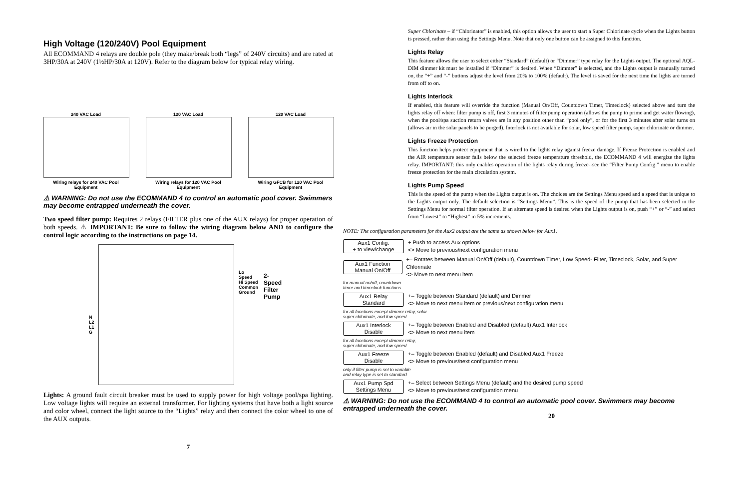High Voltage (120/240V) Pool Equipment
All ECOMMAND 4 relays are double pole (they make/break both “legs” of 240V circuits) and are rated at 3HP/30A at 240V (1½HP/30A at 120V). Refer to the diagram below for typical relay wiring.
240 VAC Load
Wiring relays for 240 VAC Pool Equipment
120 VAC Load
Wiring relays for 120 VAC Pool Equipment
120 VAC Load
Wiring GFCB for 120 VAC Pool Equipment
⚠ WARNING: Do not use the ECOMMAND 4 to control an automatic pool cover. Swimmers may become entrapped underneath the cover.
Two speed filter pump: Requires 2 relays (FILTER plus one of the AUX relays) for proper operation of both speeds. ⚠ IMPORTANT: Be sure to follow the wiring diagram below AND to configure the control logic according to the instructions on page 14.
N
L2
L1
G
Lo Speed
Hi Speed
Common
Ground
2-Speed
Filter
Pump
Lights: A ground fault circuit breaker must be used to supply power for high voltage pool/spa lighting. Low voltage lights will require an external transformer. For lighting systems that have both a light source and color wheel, connect the light source to the “Lights” relay and then connect the color wheel to one of the AUX outputs.
7
Super Chlorinate – if “Chlorinator” is enabled, this option allows the user to start a Super Chlorinate cycle when the Lights button is pressed, rather than using the Settings Menu. Note that only one button can be assigned to this function.
Lights Relay
This feature allows the user to select either “Standard” (default) or “Dimmer” type relay for the Lights output. The optional AQL-DIM dimmer kit must be installed if “Dimmer” is desired. When “Dimmer” is selected, and the Lights output is manually turned on, the “+” and “-” buttons adjust the level from 20% to 100% (default). The level is saved for the next time the lights are turned from off to on.
Lights Interlock
If enabled, this feature will override the function (Manual On/Off, Countdown Timer, Timeclock) selected above and turn the lights relay off when: filter pump is off, first 3 minutes of filter pump operation (allows the pump to prime and get water flowing), when the pool/spa suction return valves are in any position other than “pool only”, or for the first 3 minutes after solar turns on (allows air in the solar panels to be purged). Interlock is not available for solar, low speed filter pump, super chlorinate or dimmer.
Lights Freeze Protection
This function helps protect equipment that is wired to the lights relay against freeze damage. If Freeze Protection is enabled and the AIR temperature sensor falls below the selected freeze temperature threshold, the ECOMMAND 4 will energize the lights relay. IMPORTANT: this only enables operation of the lights relay during freeze--see the “Filter Pump Config.” menu to enable freeze protection for the main circulation system.
Lights Pump Speed
This is the speed of the pump when the Lights output is on. The choices are the Settings Menu speed and a speed that is unique to the Lights output only. The default selection is “Settings Menu”. This is the speed of the pump that has been selected in the Settings Menu for normal filter operation. If an alternate speed is desired when the Lights output is on, push “+” or “-” and select from “Lowest” to “Highest” in 5% increments.
NOTE: The configuration parameters for the Aux2 output are the same as shown below for Aux1.
Aux1 Config.
+ to view/change
+ Push to access Aux options
<> Move to previous/next configuration menu
Aux1 Function
Manual On/Off
+– Rotates between Manual On/Off (default), Countdown Timer, Low Speed- Filter, Timeclock, Solar, and Super Chlorinate
<> Move to next menu item
for manual on/off, countdown
timer and timeclock functions
Aux1 Relay
Standard
+– Toggle between Standard (default) and Dimmer
<> Move to next menu item or previous/next configuration menu
for all functions except dimmer relay, solar
super chlorinate, and low speed
Aux1 Interlock
Disable
+– Toggle between Enabled and Disabled (default) Aux1 Interlock
<> Move to next menu item
for all functions except dimmer relay,
super chlorinate, and low speed
Aux1 Freeze
Disable
+– Toggle between Enabled (default) and Disabled Aux1 Freeze
<> Move to previous/next configuration menu
only if filter pump is set to variable
and relay type is set to standard
Aux1 Pump Spd
Settings Menu
+– Select between Settings Menu (default) and the desired pump speed
<> Move to previous/next configuration menu
⚠ WARNING: Do not use the ECOMMAND 4 to control an automatic pool cover. Swimmers may become entrapped underneath the cover.
20